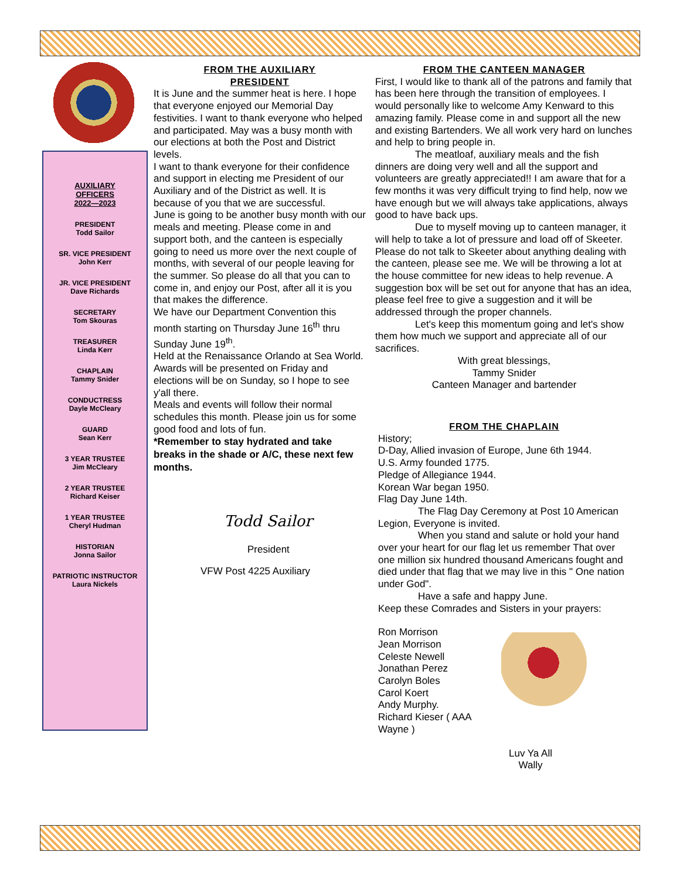AUXILIARY
OFFICERS
2022—2023
PRESIDENT
Todd Sailor
SR. VICE PRESIDENT
John Kerr
JR. VICE PRESIDENT
Dave Richards
SECRETARY
Tom Skouras
TREASURER
Linda Kerr
CHAPLAIN
Tammy Snider
CONDUCTRESS
Dayle McCleary
GUARD
Sean Kerr
3 YEAR TRUSTEE
Jim McCleary
2 YEAR TRUSTEE
Richard Keiser
1 YEAR TRUSTEE
Cheryl Hudman
HISTORIAN
Jonna Sailor
PATRIOTIC INSTRUCTOR
Laura Nickels
FROM THE AUXILIARY
PRESIDENT
It is June and the summer heat is here. I hope that everyone enjoyed our Memorial Day festivities. I want to thank everyone who helped and participated. May was a busy month with our elections at both the Post and District levels.
I want to thank everyone for their confidence and support in electing me President of our Auxiliary and of the District as well. It is because of you that we are successful.
June is going to be another busy month with our meals and meeting. Please come in and support both, and the canteen is especially going to need us more over the next couple of months, with several of our people leaving for the summer. So please do all that you can to come in, and enjoy our Post, after all it is you that makes the difference.
We have our Department Convention this month starting on Thursday June 16<sup>th</sup> thru Sunday June 19<sup>th</sup>.
Held at the Renaissance Orlando at Sea World. Awards will be presented on Friday and elections will be on Sunday, so I hope to see y'all there.
Meals and events will follow their normal schedules this month. Please join us for some good food and lots of fun.
*Remember to stay hydrated and take breaks in the shade or A/C, these next few months.
Todd Sailor
President
VFW Post 4225 Auxiliary
FROM THE CANTEEN MANAGER
First, I would like to thank all of the patrons and family that has been here through the transition of employees. I would personally like to welcome Amy Kenward to this amazing family. Please come in and support all the new and existing Bartenders. We all work very hard on lunches and help to bring people in.
The meatloaf, auxiliary meals and the fish dinners are doing very well and all the support and volunteers are greatly appreciated!! I am aware that for a few months it was very difficult trying to find help, now we have enough but we will always take applications, always good to have back ups.
Due to myself moving up to canteen manager, it will help to take a lot of pressure and load off of Skeeter. Please do not talk to Skeeter about anything dealing with the canteen, please see me. We will be throwing a lot at the house committee for new ideas to help revenue. A suggestion box will be set out for anyone that has an idea, please feel free to give a suggestion and it will be addressed through the proper channels.
Let's keep this momentum going and let's show them how much we support and appreciate all of our sacrifices.
With great blessings,
Tammy Snider
Canteen Manager and bartender
FROM THE CHAPLAIN
History;
D-Day, Allied invasion of Europe, June 6th 1944.
U.S. Army founded 1775.
Pledge of Allegiance 1944.
Korean War began 1950.
Flag Day June 14th.
The Flag Day Ceremony at Post 10 American Legion, Everyone is invited.
When you stand and salute or hold your hand over your heart for our flag let us remember That over one million six hundred thousand Americans fought and died under that flag that we may live in this " One nation under God".
Have a safe and happy June.
Keep these Comrades and Sisters in your prayers:
Ron Morrison
Jean Morrison
Celeste Newell
Jonathan Perez
Carolyn Boles
Carol Koert
Andy Murphy.
Richard Kieser ( AAA Wayne )
Luv Ya All
Wally